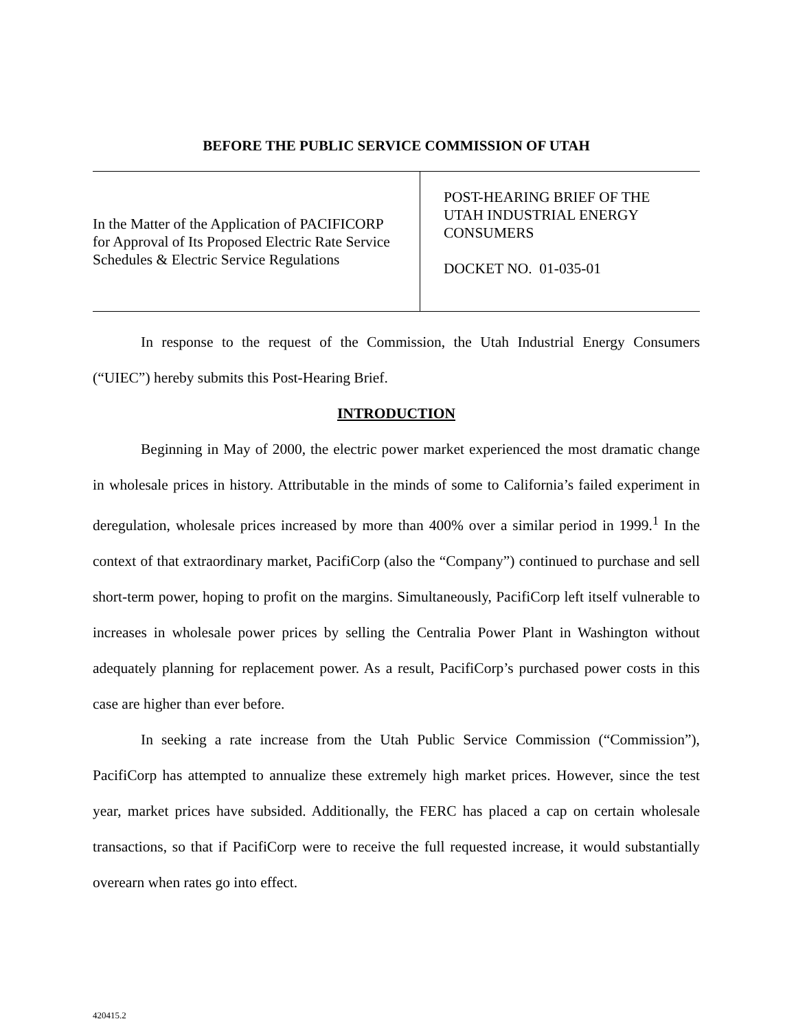BEFORE THE PUBLIC SERVICE COMMISSION OF UTAH
In the Matter of the Application of PACIFICORP
for Approval of Its Proposed Electric Rate Service
Schedules & Electric Service Regulations
POST-HEARING BRIEF OF THE
UTAH INDUSTRIAL ENERGY
CONSUMERS
DOCKET NO. 01-035-01
In response to the request of the Commission, the Utah Industrial Energy Consumers (“UIEC”) hereby submits this Post-Hearing Brief.
INTRODUCTION
Beginning in May of 2000, the electric power market experienced the most dramatic change in wholesale prices in history. Attributable in the minds of some to California’s failed experiment in deregulation, wholesale prices increased by more than 400% over a similar period in 1999.<sup>1</sup> In the context of that extraordinary market, PacifiCorp (also the “Company”) continued to purchase and sell short-term power, hoping to profit on the margins. Simultaneously, PacifiCorp left itself vulnerable to increases in wholesale power prices by selling the Centralia Power Plant in Washington without adequately planning for replacement power. As a result, PacifiCorp’s purchased power costs in this case are higher than ever before.
In seeking a rate increase from the Utah Public Service Commission (“Commission”), PacifiCorp has attempted to annualize these extremely high market prices. However, since the test year, market prices have subsided. Additionally, the FERC has placed a cap on certain wholesale transactions, so that if PacifiCorp were to receive the full requested increase, it would substantially overearn when rates go into effect.
420415.2